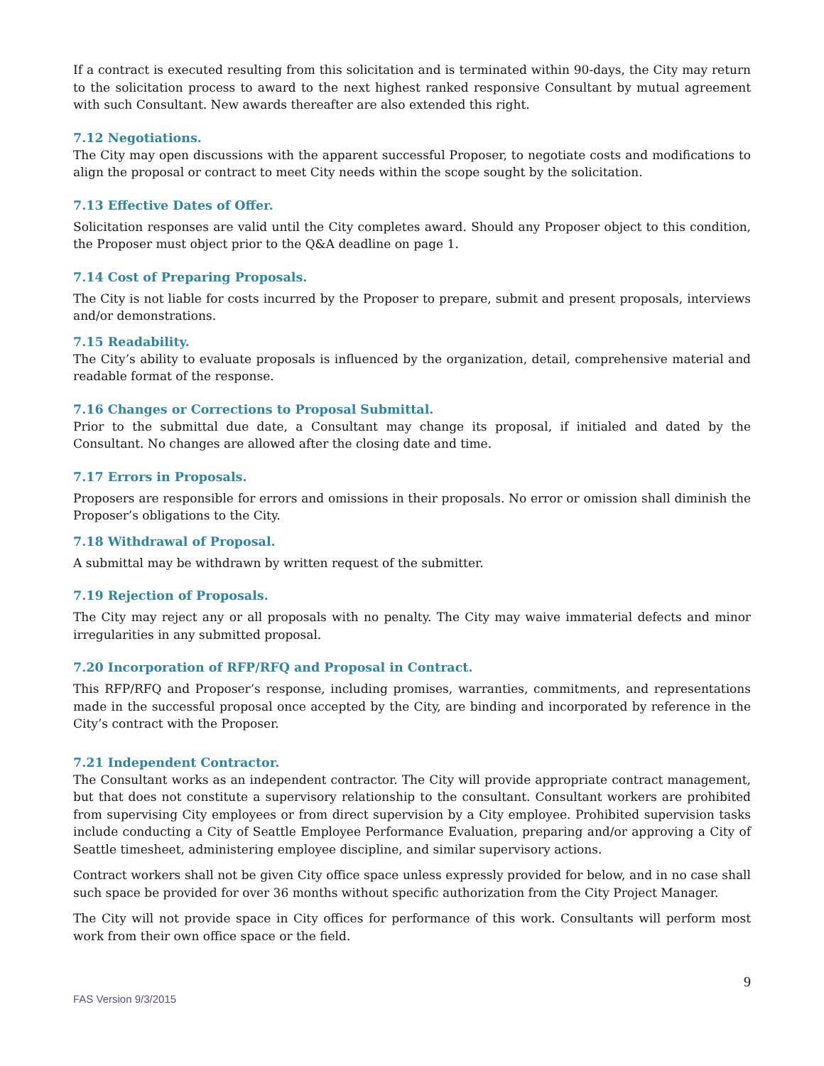If a contract is executed resulting from this solicitation and is terminated within 90-days, the City may return to the solicitation process to award to the next highest ranked responsive Consultant by mutual agreement with such Consultant. New awards thereafter are also extended this right.
7.12 Negotiations.
The City may open discussions with the apparent successful Proposer, to negotiate costs and modifications to align the proposal or contract to meet City needs within the scope sought by the solicitation.
7.13 Effective Dates of Offer.
Solicitation responses are valid until the City completes award. Should any Proposer object to this condition, the Proposer must object prior to the Q&A deadline on page 1.
7.14 Cost of Preparing Proposals.
The City is not liable for costs incurred by the Proposer to prepare, submit and present proposals, interviews and/or demonstrations.
7.15 Readability.
The City’s ability to evaluate proposals is influenced by the organization, detail, comprehensive material and readable format of the response.
7.16 Changes or Corrections to Proposal Submittal.
Prior to the submittal due date, a Consultant may change its proposal, if initialed and dated by the Consultant. No changes are allowed after the closing date and time.
7.17 Errors in Proposals.
Proposers are responsible for errors and omissions in their proposals. No error or omission shall diminish the Proposer’s obligations to the City.
7.18 Withdrawal of Proposal.
A submittal may be withdrawn by written request of the submitter.
7.19 Rejection of Proposals.
The City may reject any or all proposals with no penalty. The City may waive immaterial defects and minor irregularities in any submitted proposal.
7.20 Incorporation of RFP/RFQ and Proposal in Contract.
This RFP/RFQ and Proposer’s response, including promises, warranties, commitments, and representations made in the successful proposal once accepted by the City, are binding and incorporated by reference in the City’s contract with the Proposer.
7.21 Independent Contractor.
The Consultant works as an independent contractor. The City will provide appropriate contract management, but that does not constitute a supervisory relationship to the consultant. Consultant workers are prohibited from supervising City employees or from direct supervision by a City employee. Prohibited supervision tasks include conducting a City of Seattle Employee Performance Evaluation, preparing and/or approving a City of Seattle timesheet, administering employee discipline, and similar supervisory actions.
Contract workers shall not be given City office space unless expressly provided for below, and in no case shall such space be provided for over 36 months without specific authorization from the City Project Manager.
The City will not provide space in City offices for performance of this work. Consultants will perform most work from their own office space or the field.
9
FAS Version 9/3/2015